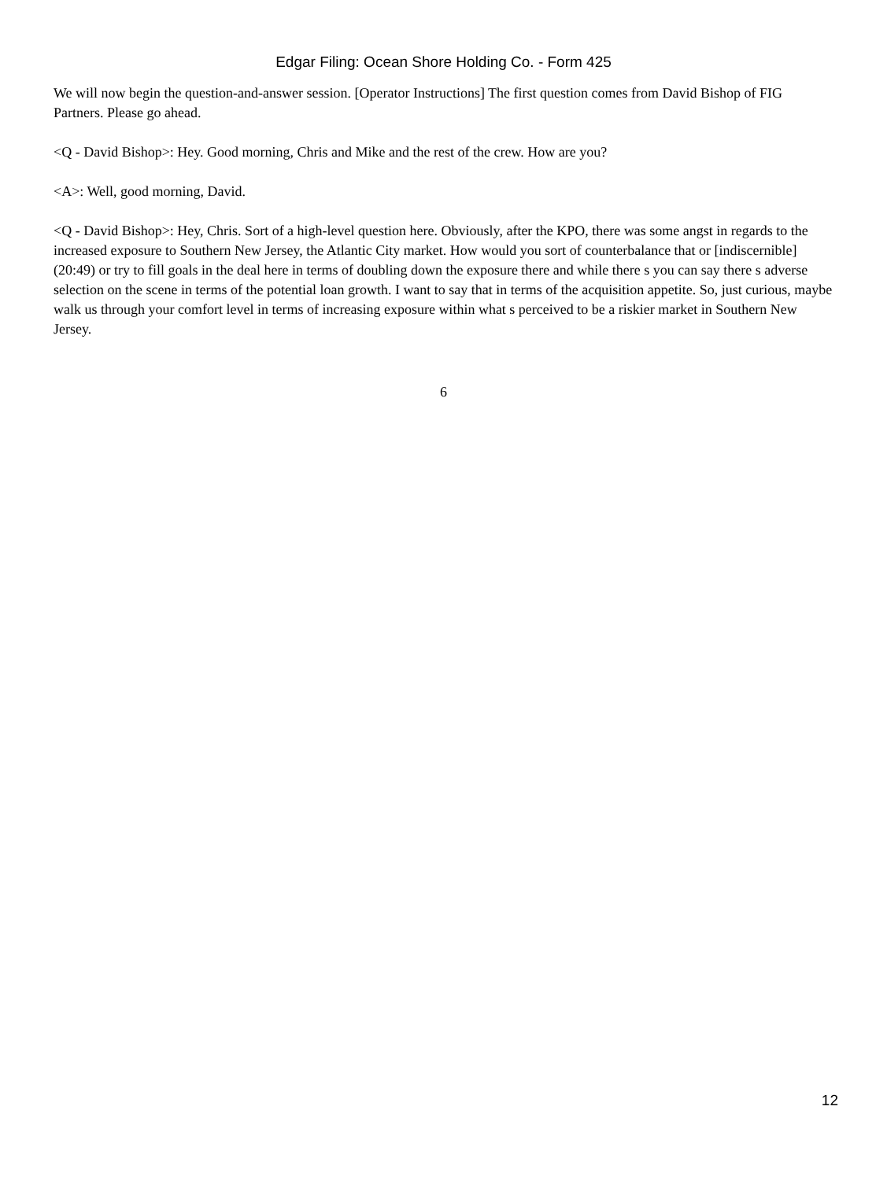Edgar Filing: Ocean Shore Holding Co. - Form 425
We will now begin the question-and-answer session. [Operator Instructions] The first question comes from David Bishop of FIG Partners. Please go ahead.
<Q - David Bishop>: Hey. Good morning, Chris and Mike and the rest of the crew. How are you?
<A>: Well, good morning, David.
<Q - David Bishop>: Hey, Chris. Sort of a high-level question here. Obviously, after the KPO, there was some angst in regards to the increased exposure to Southern New Jersey, the Atlantic City market. How would you sort of counterbalance that or [indiscernible] (20:49) or try to fill goals in the deal here in terms of doubling down the exposure there and while there s you can say there s adverse selection on the scene in terms of the potential loan growth. I want to say that in terms of the acquisition appetite. So, just curious, maybe walk us through your comfort level in terms of increasing exposure within what s perceived to be a riskier market in Southern New Jersey.
6
12